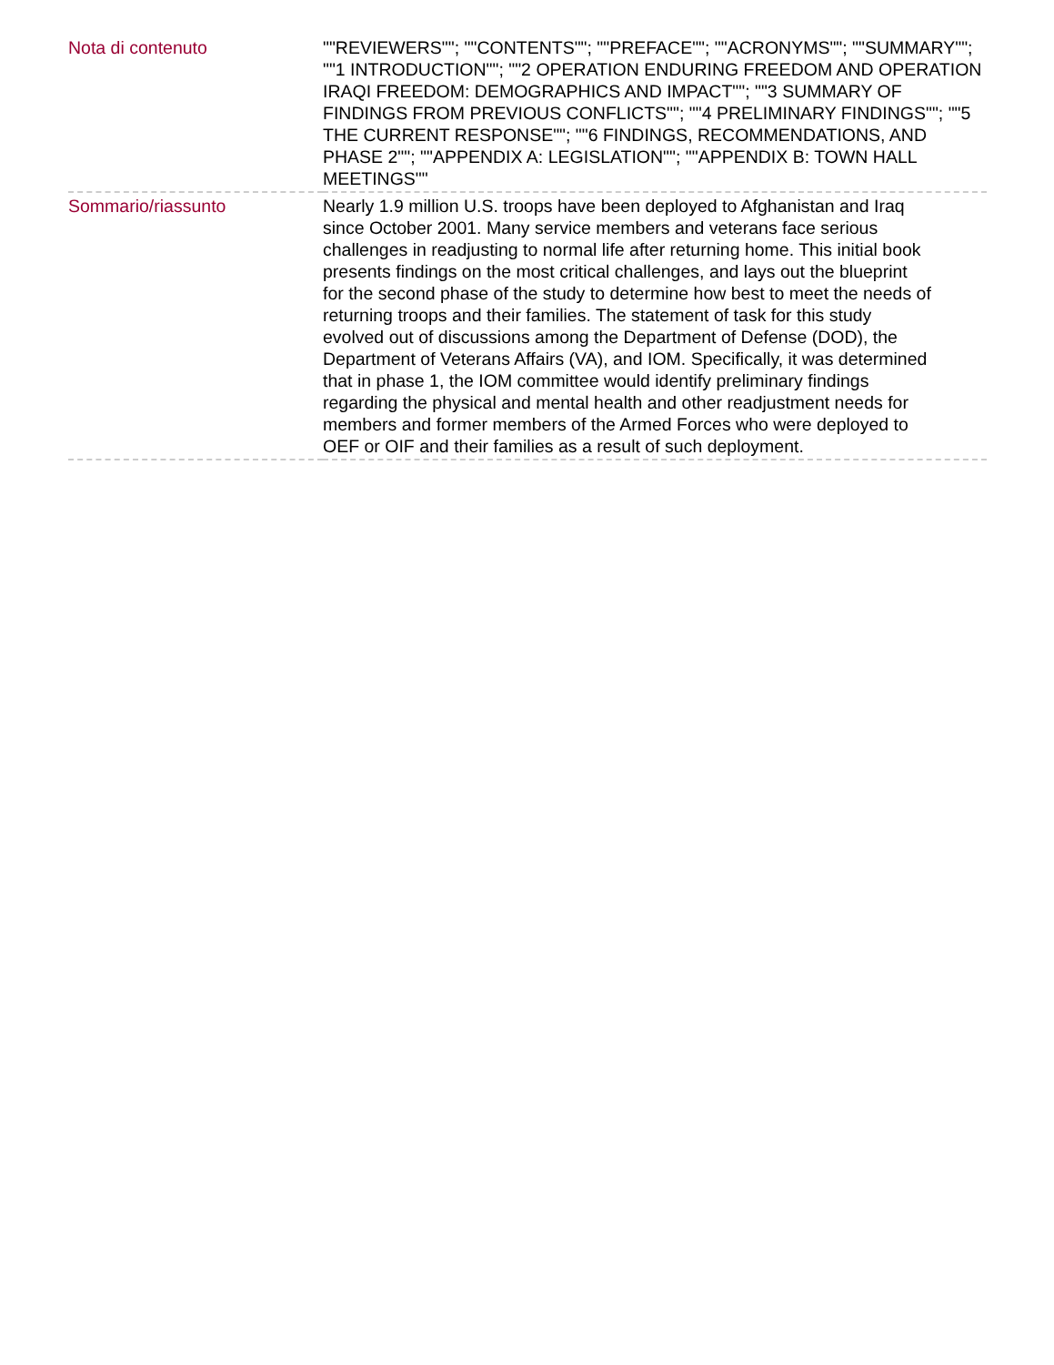| Nota di contenuto | ""REVIEWERS""; ""CONTENTS""; ""PREFACE""; ""ACRONYMS""; ""SUMMARY""; ""1 INTRODUCTION""; ""2 OPERATION ENDURING FREEDOM AND OPERATION IRAQI FREEDOM: DEMOGRAPHICS AND IMPACT""; ""3 SUMMARY OF FINDINGS FROM PREVIOUS CONFLICTS""; ""4 PRELIMINARY FINDINGS""; ""5 THE CURRENT RESPONSE""; ""6 FINDINGS, RECOMMENDATIONS, AND PHASE 2""; ""APPENDIX A: LEGISLATION""; ""APPENDIX B: TOWN HALL MEETINGS"" |
| Sommario/riassunto | Nearly 1.9 million U.S. troops have been deployed to Afghanistan and Iraq since October 2001. Many service members and veterans face serious challenges in readjusting to normal life after returning home. This initial book presents findings on the most critical challenges, and lays out the blueprint for the second phase of the study to determine how best to meet the needs of returning troops and their families. The statement of task for this study evolved out of discussions among the Department of Defense (DOD), the Department of Veterans Affairs (VA), and IOM. Specifically, it was determined that in phase 1, the IOM committee would identify preliminary findings regarding the physical and mental health and other readjustment needs for members and former members of the Armed Forces who were deployed to OEF or OIF and their families as a result of such deployment. |